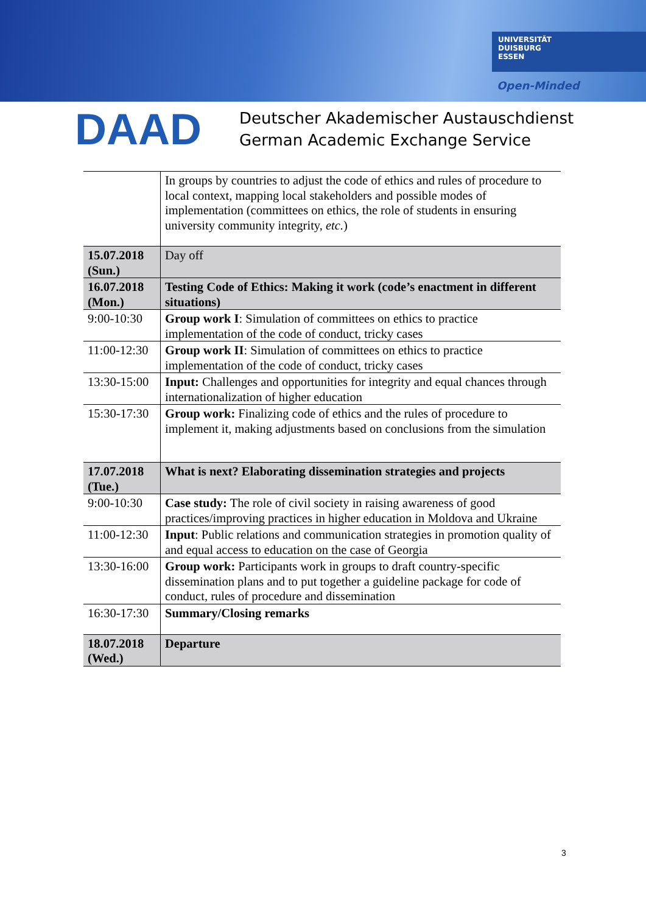UNIVERSITÄT
DUISBURG
ESSEN
Open-Minded
DAAD
Deutscher Akademischer Austauschdienst
German Academic Exchange Service
| | In groups by countries to adjust the code of ethics and rules of procedure to local context, mapping local stakeholders and possible modes of implementation (committees on ethics, the role of students in ensuring university community integrity, etc. ) |
| 15.07.2018 (Sun.) | Day off |
| 16.07.2018 (Mon.) | Testing Code of Ethics: Making it work (code’s enactment in different situations) |
| 9:00-10:30 | Group work I : Simulation of committees on ethics to practice implementation of the code of conduct, tricky cases |
| 11:00-12:30 | Group work II : Simulation of committees on ethics to practice implementation of the code of conduct, tricky cases |
| 13:30-15:00 | Input: Challenges and opportunities for integrity and equal chances through internationalization of higher education |
| 15:30-17:30 | Group work: Finalizing code of ethics and the rules of procedure to implement it, making adjustments based on conclusions from the simulation |
| 17.07.2018 (Tue.) | What is next? Elaborating dissemination strategies and projects |
| 9:00-10:30 | Case study: The role of civil society in raising awareness of good practices/improving practices in higher education in Moldova and Ukraine |
| 11:00-12:30 | Input : Public relations and communication strategies in promotion quality of and equal access to education on the case of Georgia |
| 13:30-16:00 | Group work: Participants work in groups to draft country-specific dissemination plans and to put together a guideline package for code of conduct, rules of procedure and dissemination |
| 16:30-17:30 | Summary/Closing remarks |
| 18.07.2018 (Wed.) | Departure |
3